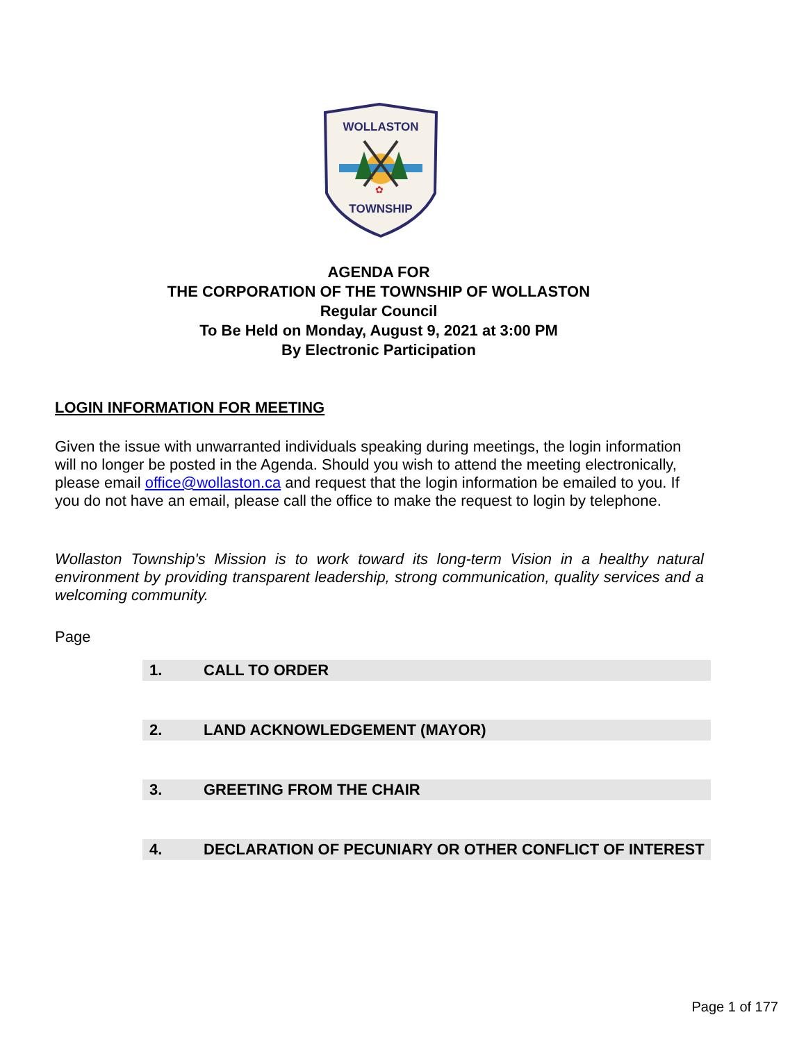WOLLASTON
✿
TOWNSHIP
AGENDA FOR
THE CORPORATION OF THE TOWNSHIP OF WOLLASTON
Regular Council
To Be Held on Monday, August 9, 2021 at 3:00 PM
By Electronic Participation
LOGIN INFORMATION FOR MEETING
Given the issue with unwarranted individuals speaking during meetings, the login information will no longer be posted in the Agenda. Should you wish to attend the meeting electronically, please email office@wollaston.ca and request that the login information be emailed to you. If you do not have an email, please call the office to make the request to login by telephone.
Wollaston Township's Mission is to work toward its long-term Vision in a healthy natural environment by providing transparent leadership, strong communication, quality services and a welcoming community.
Page
1. CALL TO ORDER
2. LAND ACKNOWLEDGEMENT (MAYOR)
3. GREETING FROM THE CHAIR
4. DECLARATION OF PECUNIARY OR OTHER CONFLICT OF INTEREST
Page 1 of 177